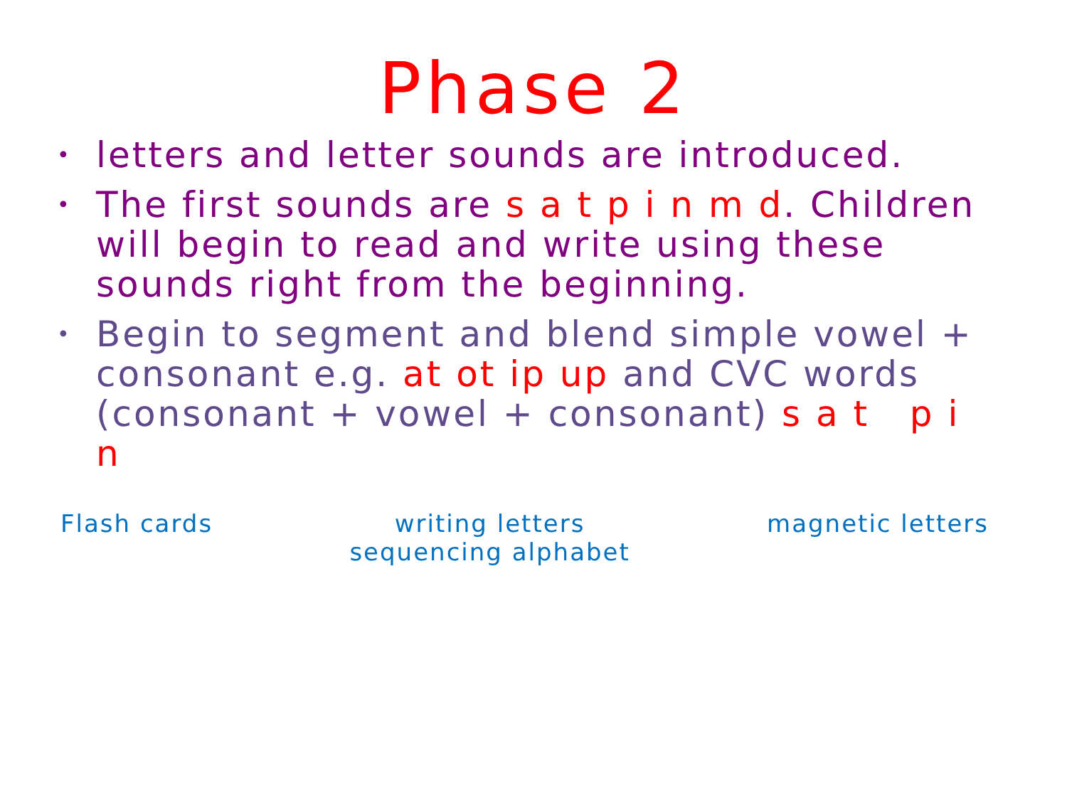Phase 2
• letters and letter sounds are introduced.
• The first sounds are s a t p i n m d. Children will begin to read and write using these sounds right from the beginning.
• Begin to segment and blend simple vowel + consonant e.g. at ot ip up and CVC words (consonant + vowel + consonant) s a t p i n
Flash cards writing letters
sequencing alphabet
magnetic letters